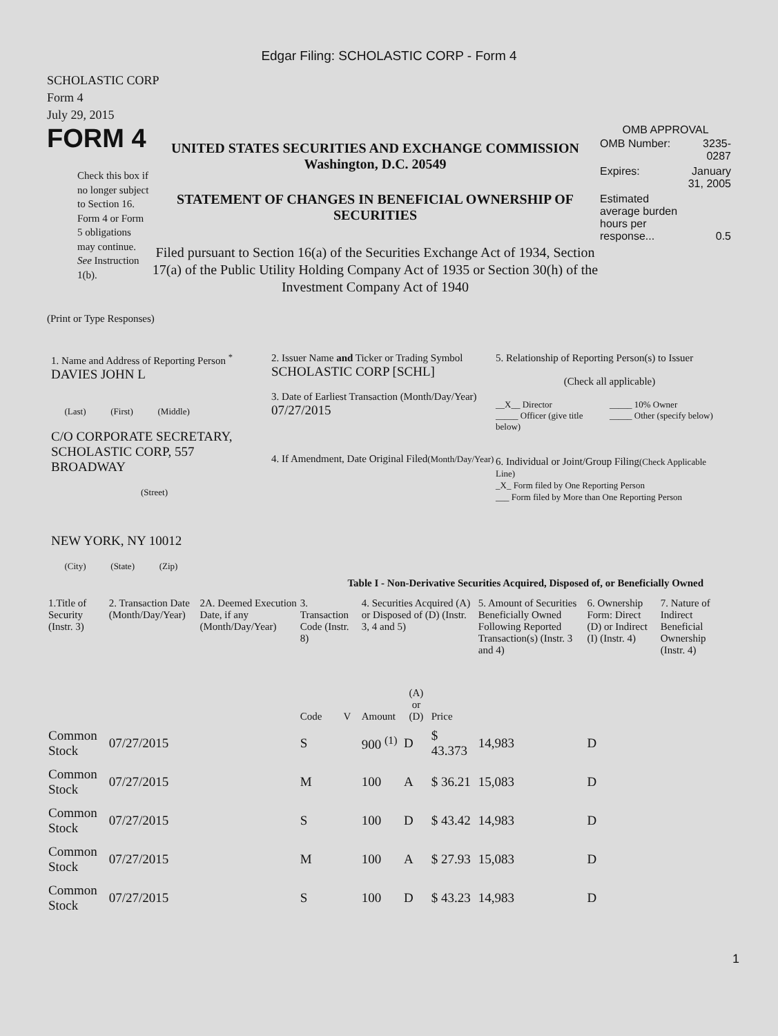Edgar Filing: SCHOLASTIC CORP - Form 4
SCHOLASTIC CORP
Form 4
July 29, 2015
FORM 4
Check this box if no longer subject to Section 16. Form 4 or Form 5 obligations may continue. See Instruction 1(b).
UNITED STATES SECURITIES AND EXCHANGE COMMISSION
Washington, D.C. 20549
STATEMENT OF CHANGES IN BENEFICIAL OWNERSHIP OF SECURITIES
Filed pursuant to Section 16(a) of the Securities Exchange Act of 1934, Section 17(a) of the Public Utility Holding Company Act of 1935 or Section 30(h) of the Investment Company Act of 1940
OMB APPROVAL
| OMB Number: | 3235-0287 |
| Expires: | January 31, 2005 |
| Estimated average burden hours per response... | 0.5 |
(Print or Type Responses)
1. Name and Address of Reporting Person <sup>*</sup>
DAVIES JOHN L
(Last) (First) (Middle)
C/O CORPORATE SECRETARY, SCHOLASTIC CORP, 557 BROADWAY
(Street)
NEW YORK, NY 10012
(City) (State) (Zip)
2. Issuer Name and Ticker or Trading Symbol
SCHOLASTIC CORP [SCHL]
3. Date of Earliest Transaction (Month/Day/Year)
07/27/2015
4. If Amendment, Date Original Filed(Month/Day/Year)
5. Relationship of Reporting Person(s) to Issuer
(Check all applicable)
__X__ Director
_____ Officer (give title below) _____ 10% Owner
_____ Other (specify below)
6. Individual or Joint/Group Filing(Check Applicable Line)
_X_ Form filed by One Reporting Person
___ Form filed by More than One Reporting Person
Table I - Non-Derivative Securities Acquired, Disposed of, or Beneficially Owned
| 1.Title of Security (Instr. 3) | 2. Transaction Date (Month/Day/Year) | 2A. Deemed Execution Date, if any (Month/Day/Year) | 3. Transaction Code (Instr. 8) | | 4. Securities Acquired (A) or Disposed of (D) (Instr. 3, 4 and 5) | | | 5. Amount of Securities Beneficially Owned Following Reported Transaction(s) (Instr. 3 and 4) | 6. Ownership Form: Direct (D) or Indirect (I) (Instr. 4) | 7. Nature of Indirect Beneficial Ownership (Instr. 4) |
| --- | --- | --- | --- | --- | --- | --- | --- | --- | --- | --- |
| | | | Code | V | Amount | (A) or (D) | Price | | | |
| Common Stock | 07/27/2015 | | S | | 900 <sup>(1)</sup> | D | $ 43.373 | 14,983 | D | |
| Common Stock | 07/27/2015 | | M | | 100 | A | $ 36.21 | 15,083 | D | |
| Common Stock | 07/27/2015 | | S | | 100 | D | $ 43.42 | 14,983 | D | |
| Common Stock | 07/27/2015 | | M | | 100 | A | $ 27.93 | 15,083 | D | |
| Common Stock | 07/27/2015 | | S | | 100 | D | $ 43.23 | 14,983 | D | |
1